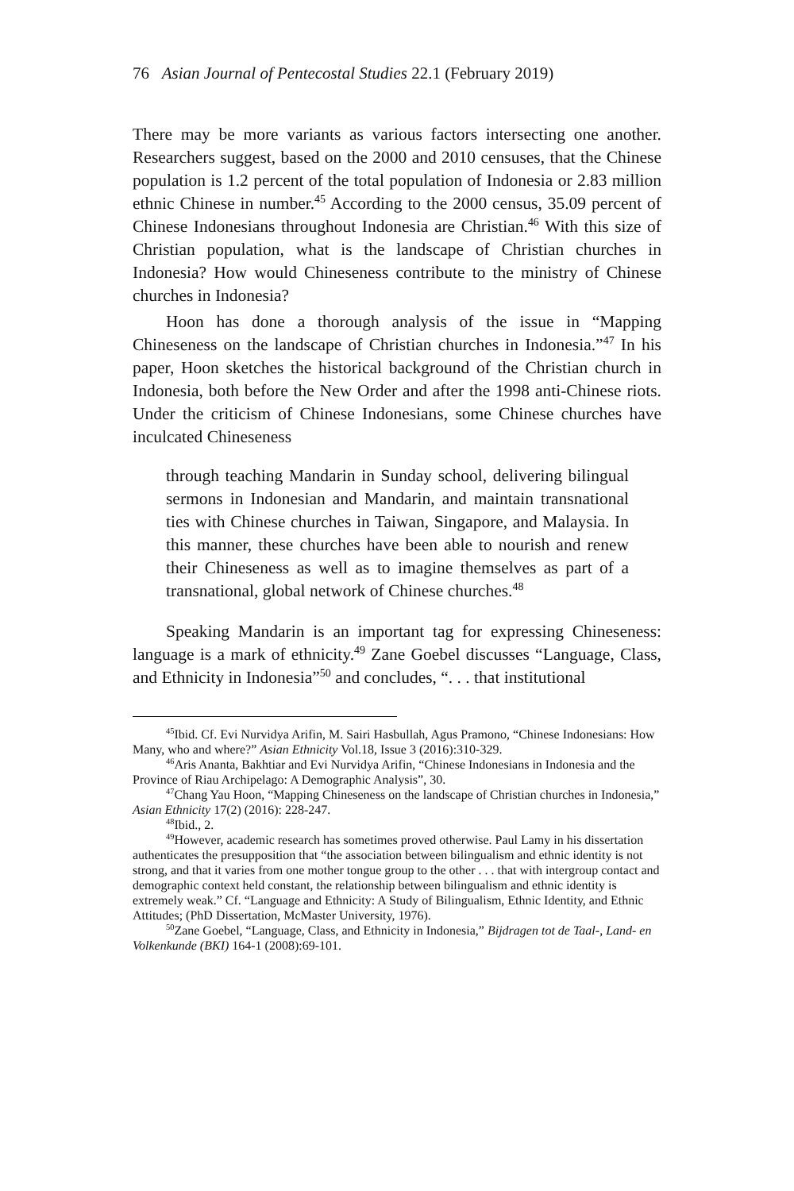76 Asian Journal of Pentecostal Studies 22.1 (February 2019)
There may be more variants as various factors intersecting one another. Researchers suggest, based on the 2000 and 2010 censuses, that the Chinese population is 1.2 percent of the total population of Indonesia or 2.83 million ethnic Chinese in number.<sup>45</sup> According to the 2000 census, 35.09 percent of Chinese Indonesians throughout Indonesia are Christian.<sup>46</sup> With this size of Christian population, what is the landscape of Christian churches in Indonesia? How would Chineseness contribute to the ministry of Chinese churches in Indonesia?
Hoon has done a thorough analysis of the issue in “Mapping Chineseness on the landscape of Christian churches in Indonesia.”<sup>47</sup> In his paper, Hoon sketches the historical background of the Christian church in Indonesia, both before the New Order and after the 1998 anti-Chinese riots. Under the criticism of Chinese Indonesians, some Chinese churches have inculcated Chineseness
through teaching Mandarin in Sunday school, delivering bilingual sermons in Indonesian and Mandarin, and maintain transnational ties with Chinese churches in Taiwan, Singapore, and Malaysia. In this manner, these churches have been able to nourish and renew their Chineseness as well as to imagine themselves as part of a transnational, global network of Chinese churches.<sup>48</sup>
Speaking Mandarin is an important tag for expressing Chineseness: language is a mark of ethnicity.<sup>49</sup> Zane Goebel discusses “Language, Class, and Ethnicity in Indonesia”<sup>50</sup> and concludes, “. . . that institutional
<sup>45</sup> Ibid. Cf. Evi Nurvidya Arifin, M. Sairi Hasbullah, Agus Pramono, “Chinese Indonesians: How Many, who and where?” Asian Ethnicity Vol.18, Issue 3 (2016):310-329.
<sup>46</sup> Aris Ananta, Bakhtiar and Evi Nurvidya Arifin, “Chinese Indonesians in Indonesia and the Province of Riau Archipelago: A Demographic Analysis”, 30.
<sup>47</sup> Chang Yau Hoon, “Mapping Chineseness on the landscape of Christian churches in Indonesia,” Asian Ethnicity 17(2) (2016): 228-247.
<sup>48</sup> Ibid., 2.
<sup>49</sup> However, academic research has sometimes proved otherwise. Paul Lamy in his dissertation authenticates the presupposition that “the association between bilingualism and ethnic identity is not strong, and that it varies from one mother tongue group to the other . . . that with intergroup contact and demographic context held constant, the relationship between bilingualism and ethnic identity is extremely weak.” Cf. “Language and Ethnicity: A Study of Bilingualism, Ethnic Identity, and Ethnic Attitudes; (PhD Dissertation, McMaster University, 1976).
<sup>50</sup> Zane Goebel, “Language, Class, and Ethnicity in Indonesia,” Bijdragen tot de Taal-, Land- en Volkenkunde (BKI) 164-1 (2008):69-101.